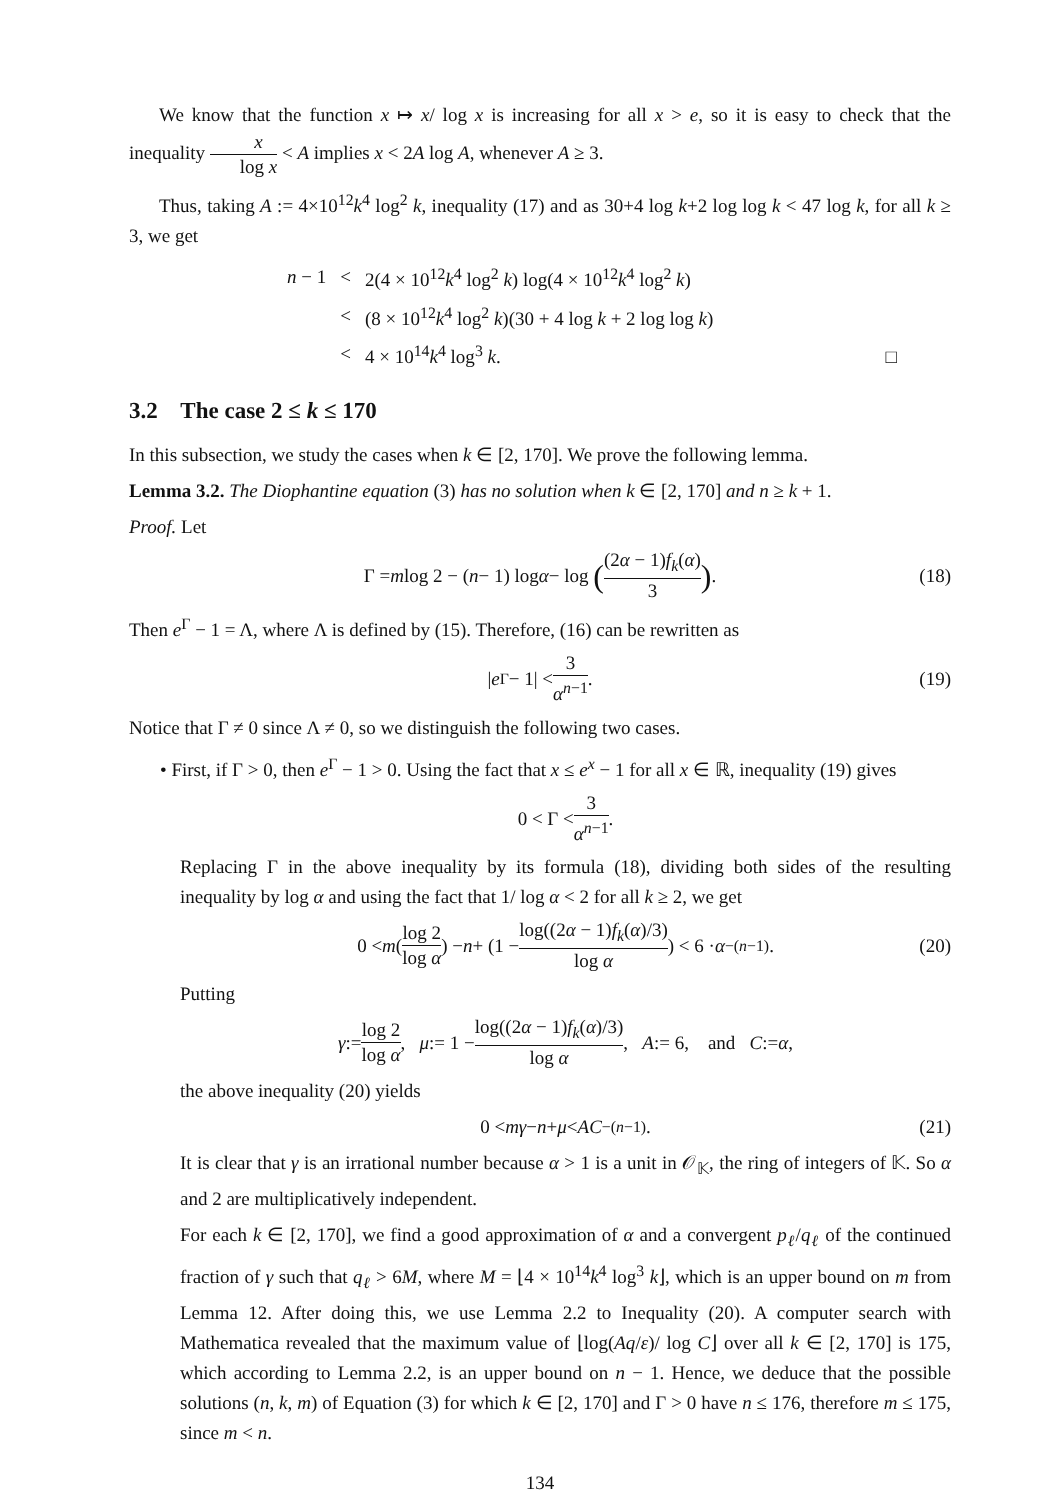We know that the function x ↦ x/ log x is increasing for all x > e, so it is easy to check that the inequality x log x < A implies x < 2A log A, whenever A ≥ 3.
Thus, taking A := 4×10<sup>12</sup>k<sup>4</sup> log<sup>2</sup> k, inequality (17) and as 30+4 log k+2 log log k < 47 log k, for all k ≥ 3, we get
| n − 1 | < | 2(4 × 10<sup>12</sup> k<sup>4</sup> log<sup>2</sup> k ) log(4 × 10<sup>12</sup> k<sup>4</sup> log<sup>2</sup> k ) |
| | < | (8 × 10<sup>12</sup> k<sup>4</sup> log<sup>2</sup> k )(30 + 4 log k + 2 log log k ) |
| | < | 4 × 10<sup>14</sup> k<sup>4</sup> log<sup>3</sup> k . □ |
3.2 The case 2 ≤ k ≤ 170
In this subsection, we study the cases when k ∈ [2, 170]. We prove the following lemma.
Lemma 3.2. The Diophantine equation (3) has no solution when k ∈ [2, 170] and n ≥ k + 1.
Proof. Let
Γ = m log 2 − (n − 1) log α − log ((2α − 1)f<sub>k</sub>(α) 3). (18)
Then e<sup>Γ</sup> − 1 = Λ, where Λ is defined by (15). Therefore, (16) can be rewritten as
| e<sup>Γ</sup> − 1| < 3 α<sup>n−1</sup>. (19)
Notice that Γ ≠ 0 since Λ ≠ 0, so we distinguish the following two cases.
• First, if Γ > 0, then e<sup>Γ</sup> − 1 > 0. Using the fact that x ≤ e<sup>x</sup> − 1 for all x ∈ ℝ, inequality (19) gives
0 < Γ < 3 α<sup>n−1</sup>.
Replacing Γ in the above inequality by its formula (18), dividing both sides of the resulting inequality by log α and using the fact that 1/ log α < 2 for all k ≥ 2, we get
0 < m (log 2 log α) − n + (1 − log((2α − 1)f<sub>k</sub>(α)/3) log α) < 6 · α<sup>−(n−1)</sup>. (20)
Putting
γ := log 2 log α, μ := 1 − log((2α − 1)f<sub>k</sub>(α)/3) log α, A := 6, and C := α,
the above inequality (20) yields
0 < mγ − n + μ < AC<sup>−(n−1)</sup>. (21)
It is clear that γ is an irrational number because α > 1 is a unit in 𝒪<sub>𝕂</sub>, the ring of integers of 𝕂. So α and 2 are multiplicatively independent.
For each k ∈ [2, 170], we find a good approximation of α and a convergent p<sub>ℓ</sub>/q<sub>ℓ</sub> of the continued fraction of γ such that q<sub>ℓ</sub> > 6M, where M = ⌊4 × 10<sup>14</sup>k<sup>4</sup> log<sup>3</sup> k⌋, which is an upper bound on m from Lemma 12. After doing this, we use Lemma 2.2 to Inequality (20). A computer search with Mathematica revealed that the maximum value of ⌊log(Aq/ε)/ log C⌋ over all k ∈ [2, 170] is 175, which according to Lemma 2.2, is an upper bound on n − 1. Hence, we deduce that the possible solutions (n, k, m) of Equation (3) for which k ∈ [2, 170] and Γ > 0 have n ≤ 176, therefore m ≤ 175, since m < n.
134